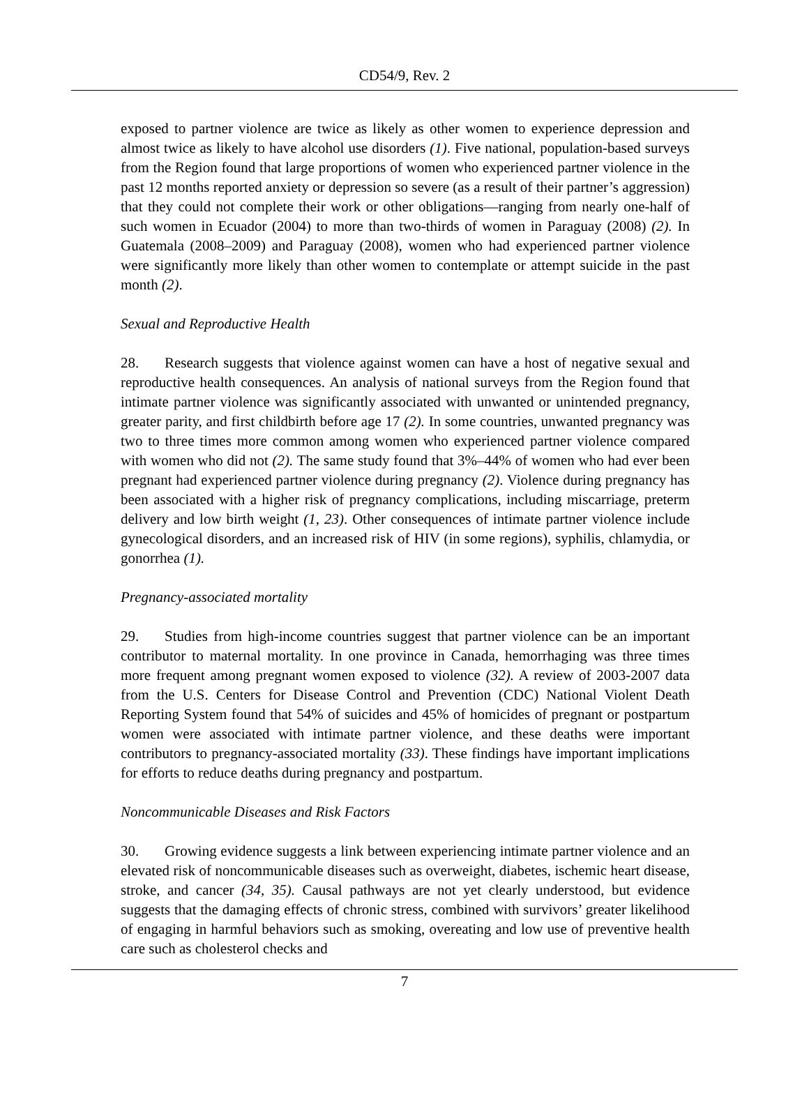CD54/9, Rev. 2
exposed to partner violence are twice as likely as other women to experience depression and almost twice as likely to have alcohol use disorders (1). Five national, population-based surveys from the Region found that large proportions of women who experienced partner violence in the past 12 months reported anxiety or depression so severe (as a result of their partner’s aggression) that they could not complete their work or other obligations—ranging from nearly one-half of such women in Ecuador (2004) to more than two-thirds of women in Paraguay (2008) (2). In Guatemala (2008–2009) and Paraguay (2008), women who had experienced partner violence were significantly more likely than other women to contemplate or attempt suicide in the past month (2).
Sexual and Reproductive Health
28. Research suggests that violence against women can have a host of negative sexual and reproductive health consequences. An analysis of national surveys from the Region found that intimate partner violence was significantly associated with unwanted or unintended pregnancy, greater parity, and first childbirth before age 17 (2). In some countries, unwanted pregnancy was two to three times more common among women who experienced partner violence compared with women who did not (2). The same study found that 3%–44% of women who had ever been pregnant had experienced partner violence during pregnancy (2). Violence during pregnancy has been associated with a higher risk of pregnancy complications, including miscarriage, preterm delivery and low birth weight (1, 23). Other consequences of intimate partner violence include gynecological disorders, and an increased risk of HIV (in some regions), syphilis, chlamydia, or gonorrhea (1).
Pregnancy-associated mortality
29. Studies from high-income countries suggest that partner violence can be an important contributor to maternal mortality. In one province in Canada, hemorrhaging was three times more frequent among pregnant women exposed to violence (32). A review of 2003-2007 data from the U.S. Centers for Disease Control and Prevention (CDC) National Violent Death Reporting System found that 54% of suicides and 45% of homicides of pregnant or postpartum women were associated with intimate partner violence, and these deaths were important contributors to pregnancy-associated mortality (33). These findings have important implications for efforts to reduce deaths during pregnancy and postpartum.
Noncommunicable Diseases and Risk Factors
30. Growing evidence suggests a link between experiencing intimate partner violence and an elevated risk of noncommunicable diseases such as overweight, diabetes, ischemic heart disease, stroke, and cancer (34, 35). Causal pathways are not yet clearly understood, but evidence suggests that the damaging effects of chronic stress, combined with survivors’ greater likelihood of engaging in harmful behaviors such as smoking, overeating and low use of preventive health care such as cholesterol checks and
7